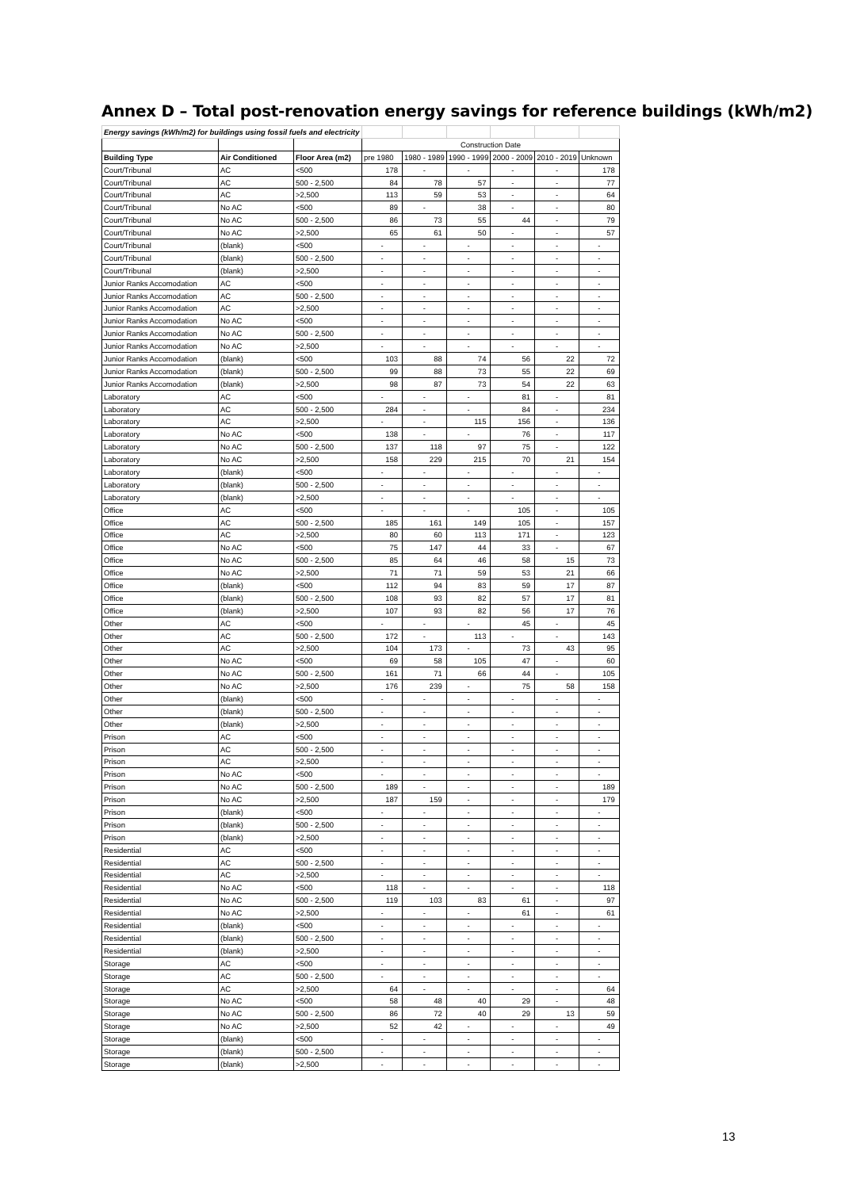Annex D – Total post-renovation energy savings for reference buildings (kWh/m2)
| Energy savings (kWh/m2) for buildings using fossil fuels and electricity | | | | | | | | |
| | | | Construction Date | | | | | |
| Building Type | Air Conditioned | Floor Area (m2) | pre 1980 | 1980 - 1989 | 1990 - 1999 | 2000 - 2009 | 2010 - 2019 | Unknown |
| Court/Tribunal | AC | <500 | 178 | - | - | - | - | 178 |
| Court/Tribunal | AC | 500 - 2,500 | 84 | 78 | 57 | - | - | 77 |
| Court/Tribunal | AC | >2,500 | 113 | 59 | 53 | - | - | 64 |
| Court/Tribunal | No AC | <500 | 89 | - | 38 | - | - | 80 |
| Court/Tribunal | No AC | 500 - 2,500 | 86 | 73 | 55 | 44 | - | 79 |
| Court/Tribunal | No AC | >2,500 | 65 | 61 | 50 | - | - | 57 |
| Court/Tribunal | (blank) | <500 | - | - | - | - | - | - |
| Court/Tribunal | (blank) | 500 - 2,500 | - | - | - | - | - | - |
| Court/Tribunal | (blank) | >2,500 | - | - | - | - | - | - |
| Junior Ranks Accomodation | AC | <500 | - | - | - | - | - | - |
| Junior Ranks Accomodation | AC | 500 - 2,500 | - | - | - | - | - | - |
| Junior Ranks Accomodation | AC | >2,500 | - | - | - | - | - | - |
| Junior Ranks Accomodation | No AC | <500 | - | - | - | - | - | - |
| Junior Ranks Accomodation | No AC | 500 - 2,500 | - | - | - | - | - | - |
| Junior Ranks Accomodation | No AC | >2,500 | - | - | - | - | - | - |
| Junior Ranks Accomodation | (blank) | <500 | 103 | 88 | 74 | 56 | 22 | 72 |
| Junior Ranks Accomodation | (blank) | 500 - 2,500 | 99 | 88 | 73 | 55 | 22 | 69 |
| Junior Ranks Accomodation | (blank) | >2,500 | 98 | 87 | 73 | 54 | 22 | 63 |
| Laboratory | AC | <500 | - | - | - | 81 | - | 81 |
| Laboratory | AC | 500 - 2,500 | 284 | - | - | 84 | - | 234 |
| Laboratory | AC | >2,500 | - | - | 115 | 156 | - | 136 |
| Laboratory | No AC | <500 | 138 | - | - | 76 | - | 117 |
| Laboratory | No AC | 500 - 2,500 | 137 | 118 | 97 | 75 | - | 122 |
| Laboratory | No AC | >2,500 | 158 | 229 | 215 | 70 | 21 | 154 |
| Laboratory | (blank) | <500 | - | - | - | - | - | - |
| Laboratory | (blank) | 500 - 2,500 | - | - | - | - | - | - |
| Laboratory | (blank) | >2,500 | - | - | - | - | - | - |
| Office | AC | <500 | - | - | - | 105 | - | 105 |
| Office | AC | 500 - 2,500 | 185 | 161 | 149 | 105 | - | 157 |
| Office | AC | >2,500 | 80 | 60 | 113 | 171 | - | 123 |
| Office | No AC | <500 | 75 | 147 | 44 | 33 | - | 67 |
| Office | No AC | 500 - 2,500 | 85 | 64 | 46 | 58 | 15 | 73 |
| Office | No AC | >2,500 | 71 | 71 | 59 | 53 | 21 | 66 |
| Office | (blank) | <500 | 112 | 94 | 83 | 59 | 17 | 87 |
| Office | (blank) | 500 - 2,500 | 108 | 93 | 82 | 57 | 17 | 81 |
| Office | (blank) | >2,500 | 107 | 93 | 82 | 56 | 17 | 76 |
| Other | AC | <500 | - | - | - | 45 | - | 45 |
| Other | AC | 500 - 2,500 | 172 | - | 113 | - | - | 143 |
| Other | AC | >2,500 | 104 | 173 | - | 73 | 43 | 95 |
| Other | No AC | <500 | 69 | 58 | 105 | 47 | - | 60 |
| Other | No AC | 500 - 2,500 | 161 | 71 | 66 | 44 | - | 105 |
| Other | No AC | >2,500 | 176 | 239 | - | 75 | 58 | 158 |
| Other | (blank) | <500 | - | - | - | - | - | - |
| Other | (blank) | 500 - 2,500 | - | - | - | - | - | - |
| Other | (blank) | >2,500 | - | - | - | - | - | - |
| Prison | AC | <500 | - | - | - | - | - | - |
| Prison | AC | 500 - 2,500 | - | - | - | - | - | - |
| Prison | AC | >2,500 | - | - | - | - | - | - |
| Prison | No AC | <500 | - | - | - | - | - | - |
| Prison | No AC | 500 - 2,500 | 189 | - | - | - | - | 189 |
| Prison | No AC | >2,500 | 187 | 159 | - | - | - | 179 |
| Prison | (blank) | <500 | - | - | - | - | - | - |
| Prison | (blank) | 500 - 2,500 | - | - | - | - | - | - |
| Prison | (blank) | >2,500 | - | - | - | - | - | - |
| Residential | AC | <500 | - | - | - | - | - | - |
| Residential | AC | 500 - 2,500 | - | - | - | - | - | - |
| Residential | AC | >2,500 | - | - | - | - | - | - |
| Residential | No AC | <500 | 118 | - | - | - | - | 118 |
| Residential | No AC | 500 - 2,500 | 119 | 103 | 83 | 61 | - | 97 |
| Residential | No AC | >2,500 | - | - | - | 61 | - | 61 |
| Residential | (blank) | <500 | - | - | - | - | - | - |
| Residential | (blank) | 500 - 2,500 | - | - | - | - | - | - |
| Residential | (blank) | >2,500 | - | - | - | - | - | - |
| Storage | AC | <500 | - | - | - | - | - | - |
| Storage | AC | 500 - 2,500 | - | - | - | - | - | - |
| Storage | AC | >2,500 | 64 | - | - | - | - | 64 |
| Storage | No AC | <500 | 58 | 48 | 40 | 29 | - | 48 |
| Storage | No AC | 500 - 2,500 | 86 | 72 | 40 | 29 | 13 | 59 |
| Storage | No AC | >2,500 | 52 | 42 | - | - | - | 49 |
| Storage | (blank) | <500 | - | - | - | - | - | - |
| Storage | (blank) | 500 - 2,500 | - | - | - | - | - | - |
| Storage | (blank) | >2,500 | - | - | - | - | - | - |
13